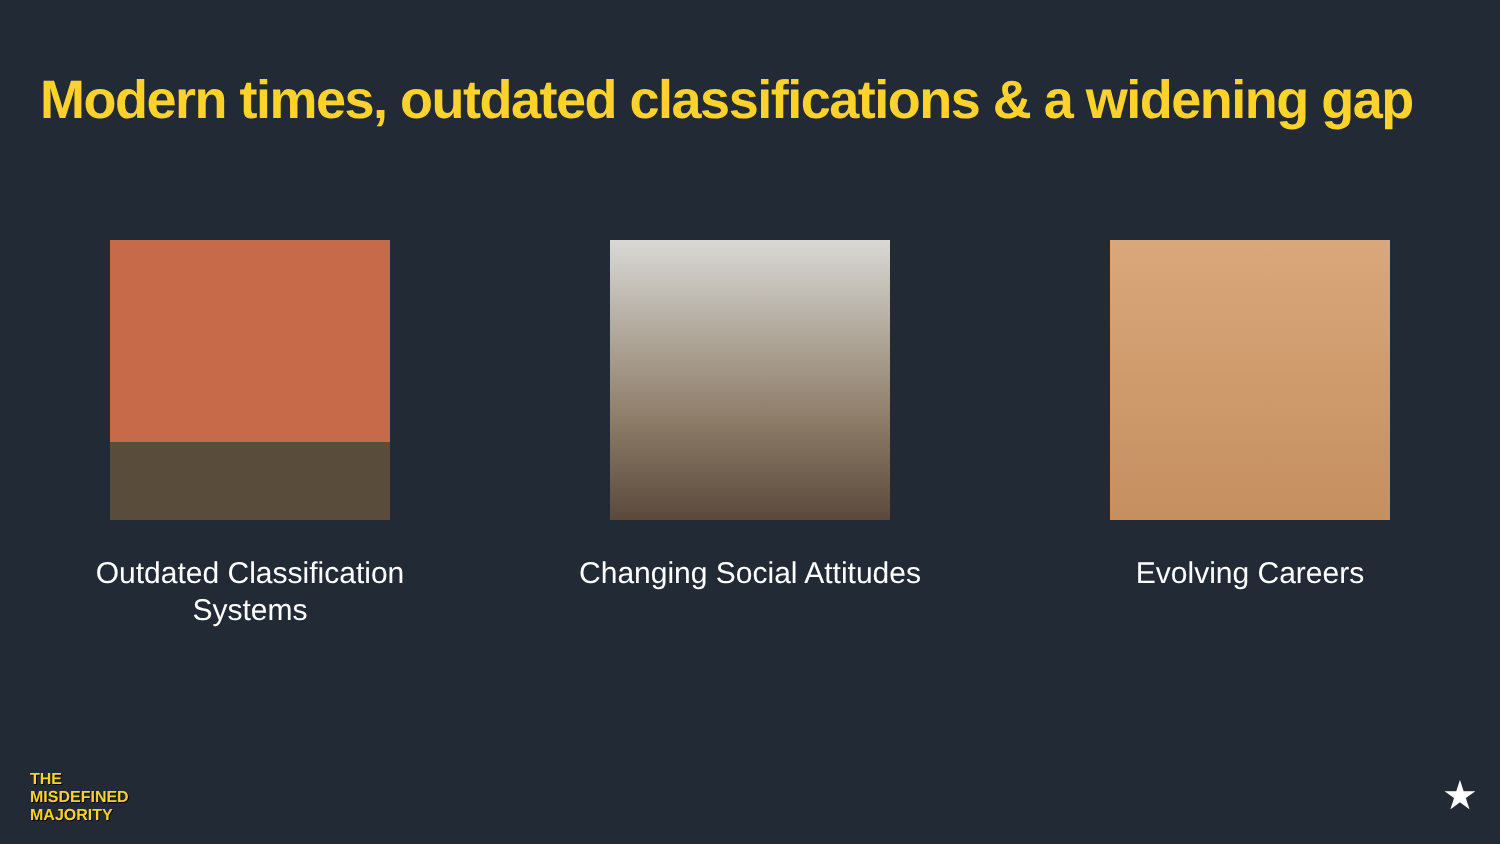Modern times, outdated classifications & a widening gap
Outdated Classification
Systems
Changing Social Attitudes Evolving Careers
THE
MISDEFINED
MAJORITY
★